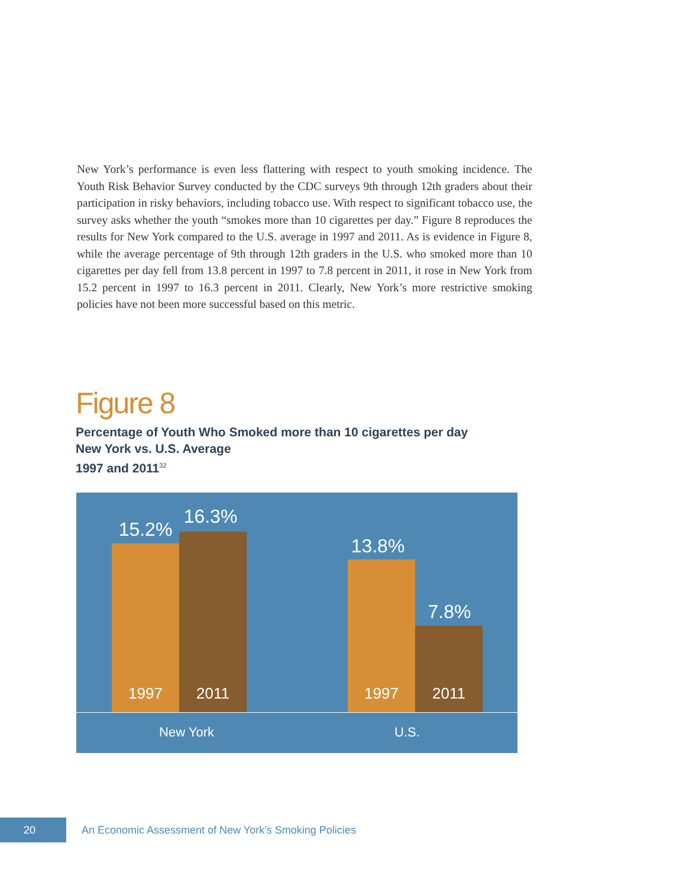New York’s performance is even less flattering with respect to youth smoking incidence. The Youth Risk Behavior Survey conducted by the CDC surveys 9th through 12th graders about their participation in risky behaviors, including tobacco use. With respect to significant tobacco use, the survey asks whether the youth “smokes more than 10 cigarettes per day.” Figure 8 reproduces the results for New York compared to the U.S. average in 1997 and 2011. As is evidence in Figure 8, while the average percentage of 9th through 12th graders in the U.S. who smoked more than 10 cigarettes per day fell from 13.8 percent in 1997 to 7.8 percent in 2011, it rose in New York from 15.2 percent in 1997 to 16.3 percent in 2011. Clearly, New York’s more restrictive smoking policies have not been more successful based on this metric.
Figure 8
Percentage of Youth Who Smoked more than 10 cigarettes per day
New York vs. U.S. Average
1997 and 2011<sup>32</sup>
15.2%
1997
16.3%
2011
13.8%
1997
7.8%
2011
New York U.S.
20
An Economic Assessment of New York’s Smoking Policies